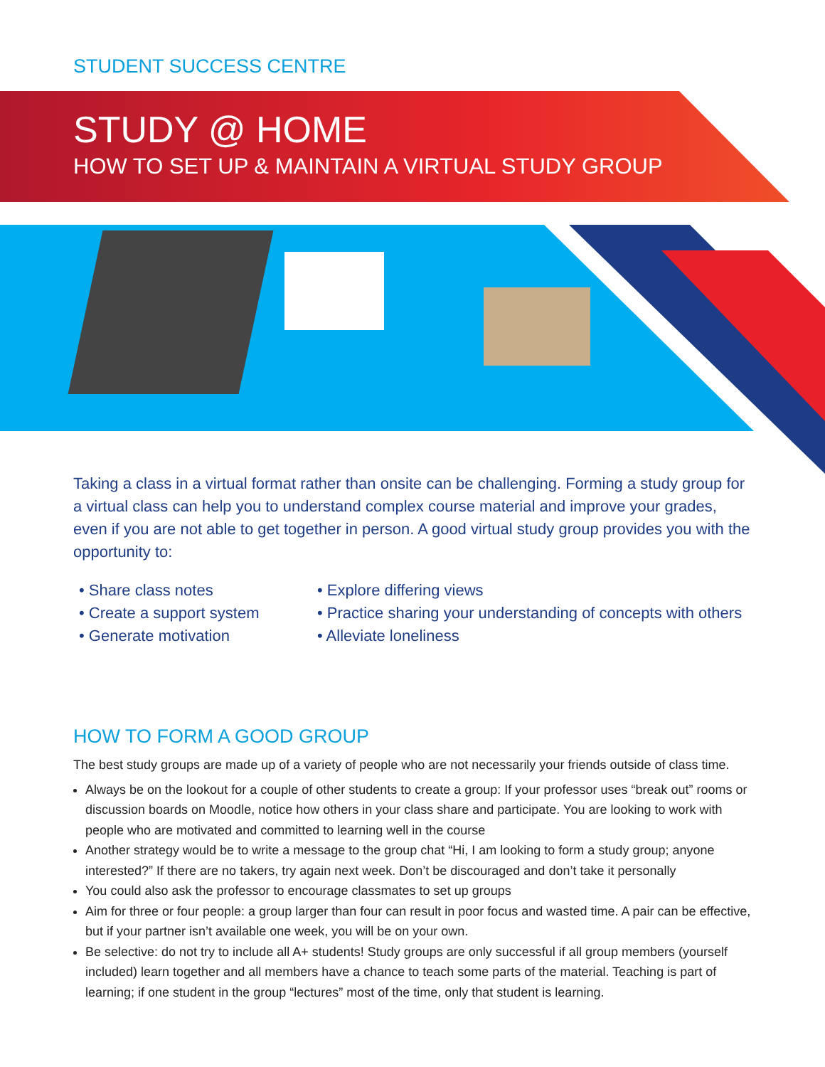STUDENT SUCCESS CENTRE
STUDY @ HOME
HOW TO SET UP & MAINTAIN A VIRTUAL STUDY GROUP
Taking a class in a virtual format rather than onsite can be challenging. Forming a study group for a virtual class can help you to understand complex course material and improve your grades, even if you are not able to get together in person. A good virtual study group provides you with the opportunity to:
• Share class notes
• Create a support system
• Generate motivation
• Explore differing views
• Practice sharing your understanding of concepts with others
• Alleviate loneliness
HOW TO FORM A GOOD GROUP
The best study groups are made up of a variety of people who are not necessarily your friends outside of class time.
Always be on the lookout for a couple of other students to create a group: If your professor uses “break out” rooms or discussion boards on Moodle, notice how others in your class share and participate. You are looking to work with people who are motivated and committed to learning well in the course
Another strategy would be to write a message to the group chat “Hi, I am looking to form a study group; anyone interested?” If there are no takers, try again next week. Don’t be discouraged and don’t take it personally
You could also ask the professor to encourage classmates to set up groups
Aim for three or four people: a group larger than four can result in poor focus and wasted time. A pair can be effective, but if your partner isn’t available one week, you will be on your own.
Be selective: do not try to include all A+ students! Study groups are only successful if all group members (yourself included) learn together and all members have a chance to teach some parts of the material. Teaching is part of learning; if one student in the group “lectures” most of the time, only that student is learning.